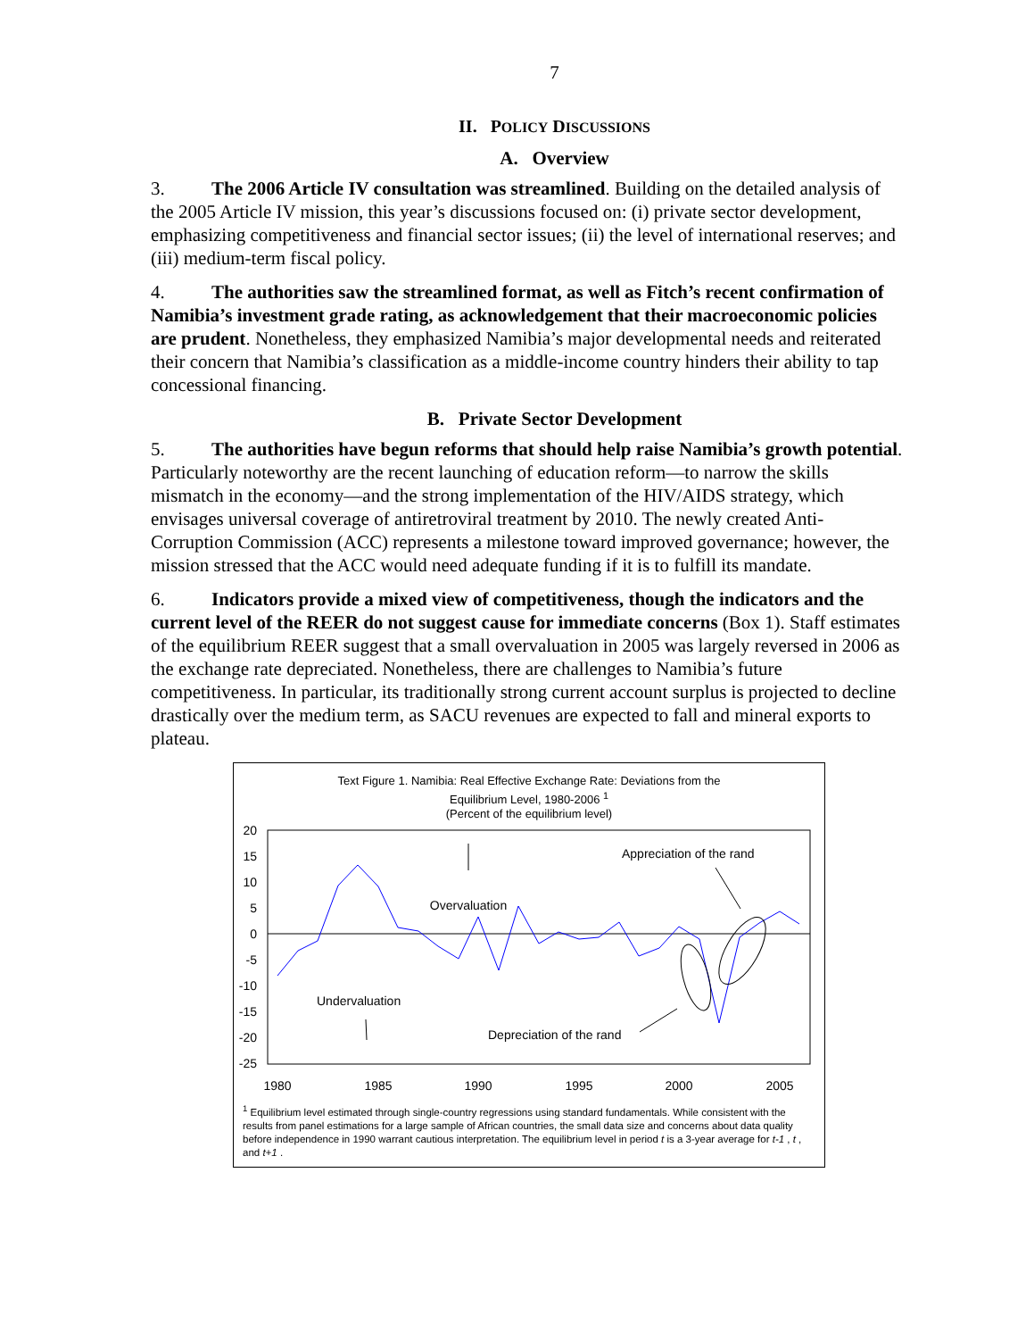7
II. POLICY DISCUSSIONS
A. Overview
3. The 2006 Article IV consultation was streamlined. Building on the detailed analysis of the 2005 Article IV mission, this year’s discussions focused on: (i) private sector development, emphasizing competitiveness and financial sector issues; (ii) the level of international reserves; and (iii) medium-term fiscal policy.
4. The authorities saw the streamlined format, as well as Fitch’s recent confirmation of Namibia’s investment grade rating, as acknowledgement that their macroeconomic policies are prudent. Nonetheless, they emphasized Namibia’s major developmental needs and reiterated their concern that Namibia’s classification as a middle-income country hinders their ability to tap concessional financing.
B. Private Sector Development
5. The authorities have begun reforms that should help raise Namibia’s growth potential. Particularly noteworthy are the recent launching of education reform—to narrow the skills mismatch in the economy—and the strong implementation of the HIV/AIDS strategy, which envisages universal coverage of antiretroviral treatment by 2010. The newly created Anti-Corruption Commission (ACC) represents a milestone toward improved governance; however, the mission stressed that the ACC would need adequate funding if it is to fulfill its mandate.
6. Indicators provide a mixed view of competitiveness, though the indicators and the current level of the REER do not suggest cause for immediate concerns (Box 1). Staff estimates of the equilibrium REER suggest that a small overvaluation in 2005 was largely reversed in 2006 as the exchange rate depreciated. Nonetheless, there are challenges to Namibia’s future competitiveness. In particular, its traditionally strong current account surplus is projected to decline drastically over the medium term, as SACU revenues are expected to fall and mineral exports to plateau.
Text Figure 1. Namibia: Real Effective Exchange Rate: Deviations from the
Equilibrium Level, 1980-2006 <sup>1</sup>
(Percent of the equilibrium level)
20
15
10
5
0
-5
-10
-15
-20
-25
Overvaluation
Undervaluation
Appreciation of the rand
Depreciation of the rand
1980
1985
1990
1995
2000
2005
<sup>1</sup> Equilibrium level estimated through single-country regressions using standard fundamentals. While consistent with the results from panel estimations for a large sample of African countries, the small data size and concerns about data quality before independence in 1990 warrant cautious interpretation. The equilibrium level in period t is a 3-year average for t-1 , t , and t+1 .